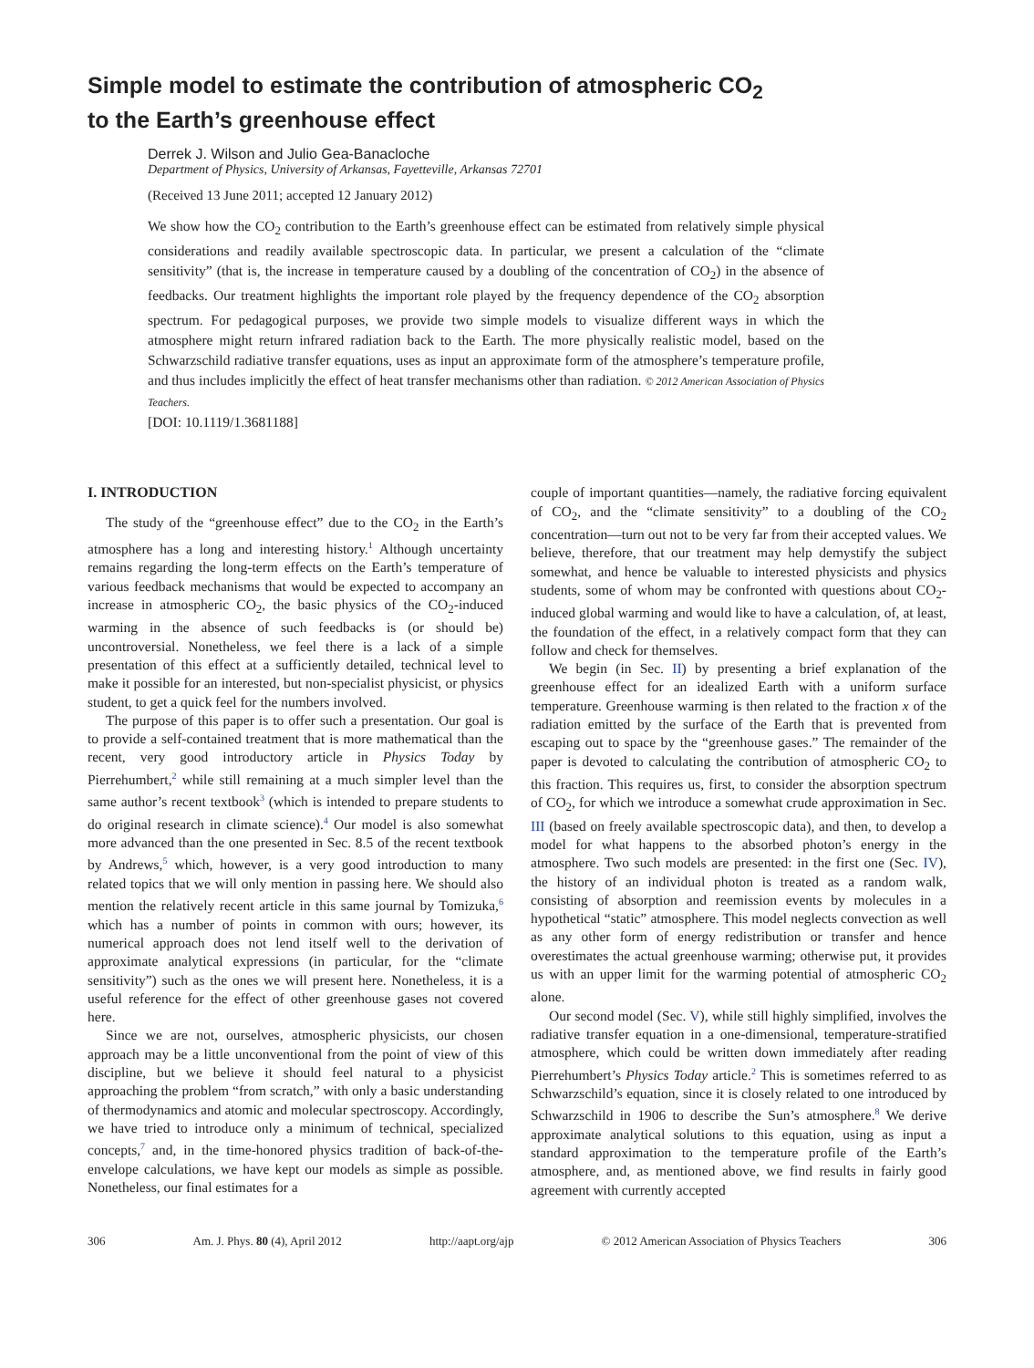Simple model to estimate the contribution of atmospheric CO<sub>2</sub>
to the Earth’s greenhouse effect
Derrek J. Wilson and Julio Gea-Banacloche
Department of Physics, University of Arkansas, Fayetteville, Arkansas 72701
(Received 13 June 2011; accepted 12 January 2012)
We show how the CO<sub>2</sub> contribution to the Earth’s greenhouse effect can be estimated from relatively simple physical considerations and readily available spectroscopic data. In particular, we present a calculation of the “climate sensitivity” (that is, the increase in temperature caused by a doubling of the concentration of CO<sub>2</sub>) in the absence of feedbacks. Our treatment highlights the important role played by the frequency dependence of the CO<sub>2</sub> absorption spectrum. For pedagogical purposes, we provide two simple models to visualize different ways in which the atmosphere might return infrared radiation back to the Earth. The more physically realistic model, based on the Schwarzschild radiative transfer equations, uses as input an approximate form of the atmosphere’s temperature profile, and thus includes implicitly the effect of heat transfer mechanisms other than radiation. © 2012 American Association of Physics Teachers.
[DOI: 10.1119/1.3681188]
I. INTRODUCTION
The study of the “greenhouse effect” due to the CO<sub>2</sub> in the Earth’s atmosphere has a long and interesting history.<sup>1</sup> Although uncertainty remains regarding the long-term effects on the Earth’s temperature of various feedback mechanisms that would be expected to accompany an increase in atmospheric CO<sub>2</sub>, the basic physics of the CO<sub>2</sub>-induced warming in the absence of such feedbacks is (or should be) uncontroversial. Nonetheless, we feel there is a lack of a simple presentation of this effect at a sufficiently detailed, technical level to make it possible for an interested, but non-specialist physicist, or physics student, to get a quick feel for the numbers involved.
The purpose of this paper is to offer such a presentation. Our goal is to provide a self-contained treatment that is more mathematical than the recent, very good introductory article in Physics Today by Pierrehumbert,<sup>2</sup> while still remaining at a much simpler level than the same author’s recent textbook<sup>3</sup> (which is intended to prepare students to do original research in climate science).<sup>4</sup> Our model is also somewhat more advanced than the one presented in Sec. 8.5 of the recent textbook by Andrews,<sup>5</sup> which, however, is a very good introduction to many related topics that we will only mention in passing here. We should also mention the relatively recent article in this same journal by Tomizuka,<sup>6</sup> which has a number of points in common with ours; however, its numerical approach does not lend itself well to the derivation of approximate analytical expressions (in particular, for the “climate sensitivity”) such as the ones we will present here. Nonetheless, it is a useful reference for the effect of other greenhouse gases not covered here.
Since we are not, ourselves, atmospheric physicists, our chosen approach may be a little unconventional from the point of view of this discipline, but we believe it should feel natural to a physicist approaching the problem “from scratch,” with only a basic understanding of thermodynamics and atomic and molecular spectroscopy. Accordingly, we have tried to introduce only a minimum of technical, specialized concepts,<sup>7</sup> and, in the time-honored physics tradition of back-of-the-envelope calculations, we have kept our models as simple as possible. Nonetheless, our final estimates for a
couple of important quantities—namely, the radiative forcing equivalent of CO<sub>2</sub>, and the “climate sensitivity” to a doubling of the CO<sub>2</sub> concentration—turn out not to be very far from their accepted values. We believe, therefore, that our treatment may help demystify the subject somewhat, and hence be valuable to interested physicists and physics students, some of whom may be confronted with questions about CO<sub>2</sub>-induced global warming and would like to have a calculation, of, at least, the foundation of the effect, in a relatively compact form that they can follow and check for themselves.
We begin (in Sec. II) by presenting a brief explanation of the greenhouse effect for an idealized Earth with a uniform surface temperature. Greenhouse warming is then related to the fraction x of the radiation emitted by the surface of the Earth that is prevented from escaping out to space by the “greenhouse gases.” The remainder of the paper is devoted to calculating the contribution of atmospheric CO<sub>2</sub> to this fraction. This requires us, first, to consider the absorption spectrum of CO<sub>2</sub>, for which we introduce a somewhat crude approximation in Sec. III (based on freely available spectroscopic data), and then, to develop a model for what happens to the absorbed photon’s energy in the atmosphere. Two such models are presented: in the first one (Sec. IV), the history of an individual photon is treated as a random walk, consisting of absorption and reemission events by molecules in a hypothetical “static” atmosphere. This model neglects convection as well as any other form of energy redistribution or transfer and hence overestimates the actual greenhouse warming; otherwise put, it provides us with an upper limit for the warming potential of atmospheric CO<sub>2</sub> alone.
Our second model (Sec. V), while still highly simplified, involves the radiative transfer equation in a one-dimensional, temperature-stratified atmosphere, which could be written down immediately after reading Pierrehumbert’s Physics Today article.<sup>2</sup> This is sometimes referred to as Schwarzschild’s equation, since it is closely related to one introduced by Schwarzschild in 1906 to describe the Sun’s atmosphere.<sup>8</sup> We derive approximate analytical solutions to this equation, using as input a standard approximation to the temperature profile of the Earth’s atmosphere, and, as mentioned above, we find results in fairly good agreement with currently accepted
306 Am. J. Phys. 80 (4), April 2012 http://aapt.org/ajp © 2012 American Association of Physics Teachers 306